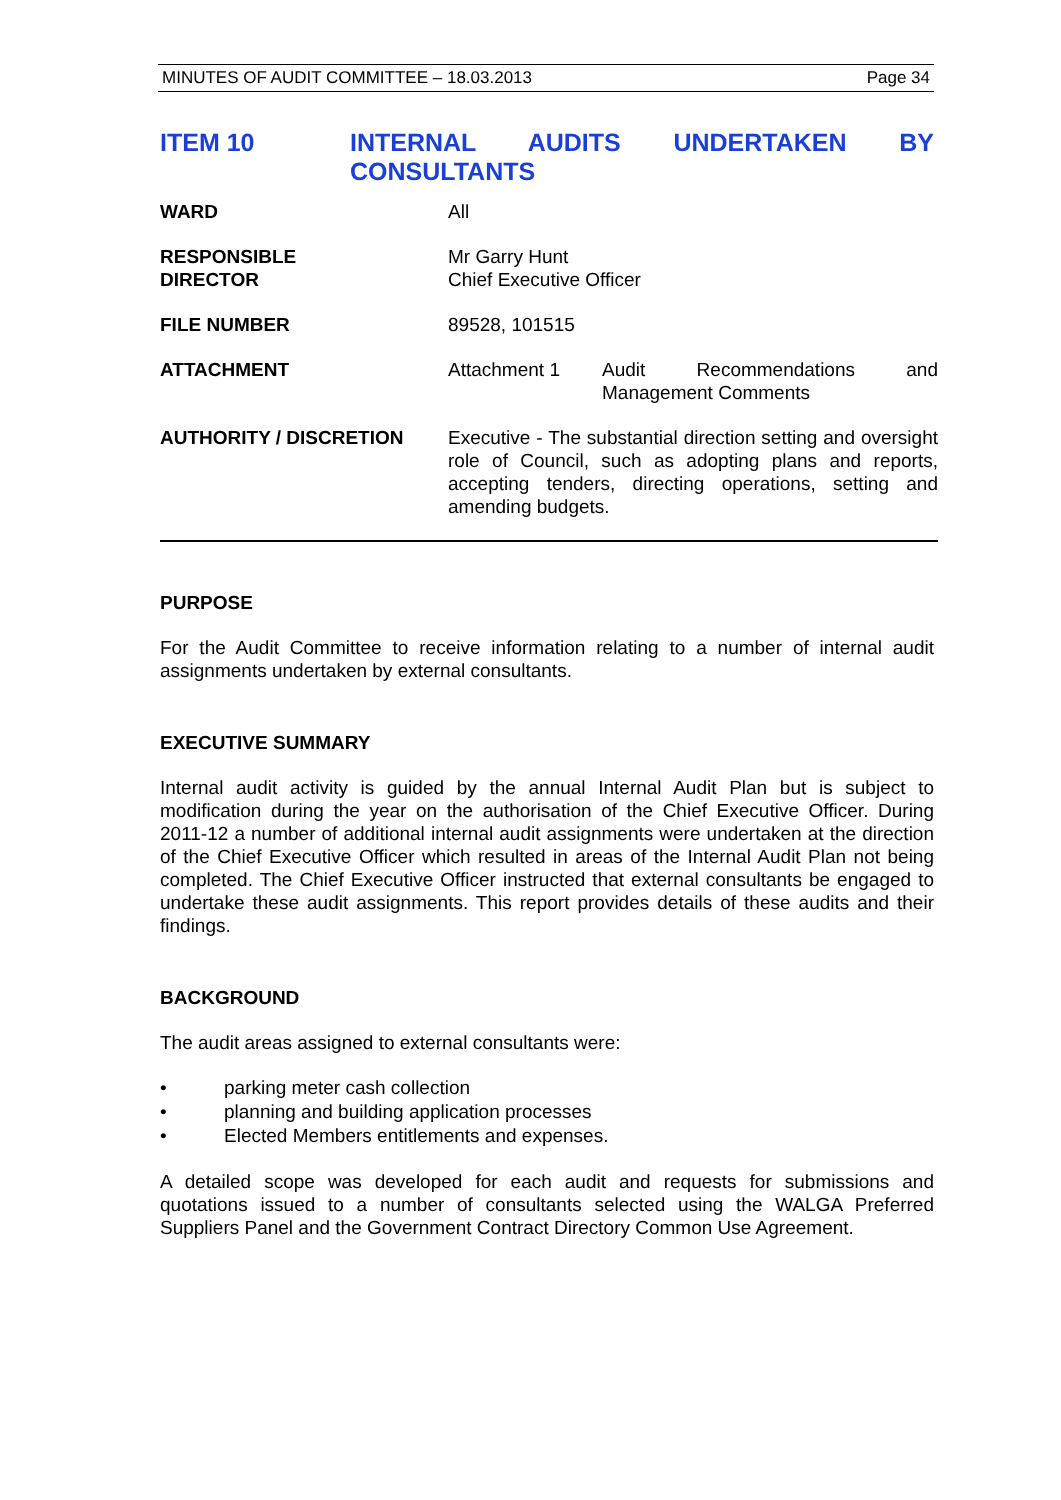MINUTES OF AUDIT COMMITTEE – 18.03.2013 Page 34
ITEM 10 INTERNAL AUDITS UNDERTAKEN BY CONSULTANTS
| WARD | All |
| RESPONSIBLE DIRECTOR | Mr Garry Hunt Chief Executive Officer |
| FILE NUMBER | 89528, 101515 |
| ATTACHMENT | Attachment 1 Audit Recommendations and Management Comments |
| AUTHORITY / DISCRETION | Executive - The substantial direction setting and oversight role of Council, such as adopting plans and reports, accepting tenders, directing operations, setting and amending budgets. |
PURPOSE
For the Audit Committee to receive information relating to a number of internal audit assignments undertaken by external consultants.
EXECUTIVE SUMMARY
Internal audit activity is guided by the annual Internal Audit Plan but is subject to modification during the year on the authorisation of the Chief Executive Officer. During 2011-12 a number of additional internal audit assignments were undertaken at the direction of the Chief Executive Officer which resulted in areas of the Internal Audit Plan not being completed. The Chief Executive Officer instructed that external consultants be engaged to undertake these audit assignments. This report provides details of these audits and their findings.
BACKGROUND
The audit areas assigned to external consultants were:
• parking meter cash collection
• planning and building application processes
• Elected Members entitlements and expenses.
A detailed scope was developed for each audit and requests for submissions and quotations issued to a number of consultants selected using the WALGA Preferred Suppliers Panel and the Government Contract Directory Common Use Agreement.